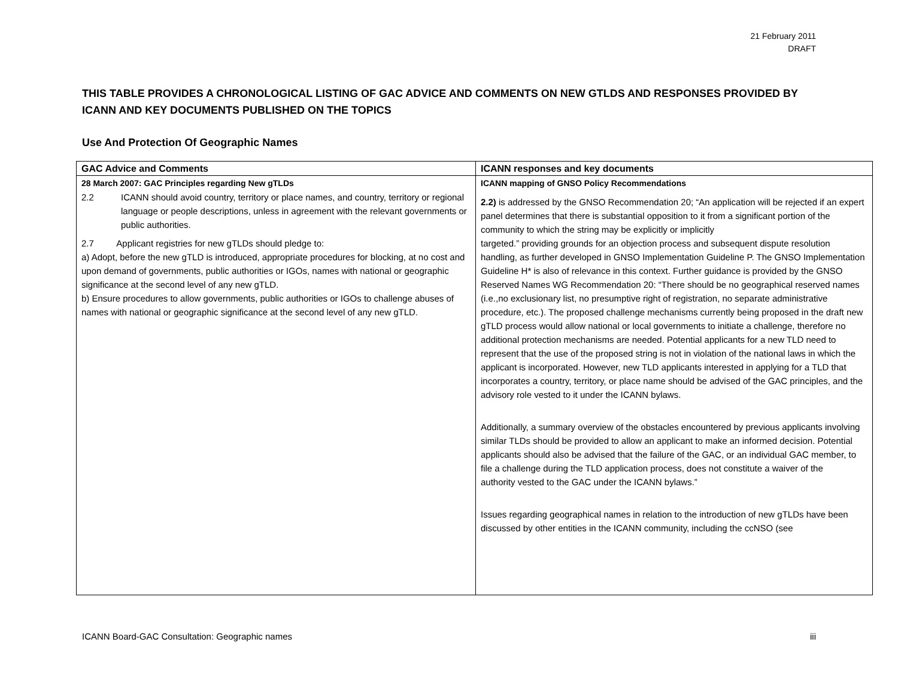21 February 2011
DRAFT
THIS TABLE PROVIDES A CHRONOLOGICAL LISTING OF GAC ADVICE AND COMMENTS ON NEW GTLDS AND RESPONSES PROVIDED BY ICANN AND KEY DOCUMENTS PUBLISHED ON THE TOPICS
Use And Protection Of Geographic Names
| GAC Advice and Comments | ICANN responses and key documents |
| --- | --- |
| 28 March 2007: GAC Principles regarding New gTLDs 2.2 ICANN should avoid country, territory or place names, and country, territory or regional language or people descriptions, unless in agreement with the relevant governments or public authorities. 2.7 Applicant registries for new gTLDs should pledge to: a) Adopt, before the new gTLD is introduced, appropriate procedures for blocking, at no cost and upon demand of governments, public authorities or IGOs, names with national or geographic significance at the second level of any new gTLD. b) Ensure procedures to allow governments, public authorities or IGOs to challenge abuses of names with national or geographic significance at the second level of any new gTLD. | ICANN mapping of GNSO Policy Recommendations 2.2) is addressed by the GNSO Recommendation 20; “An application will be rejected if an expert panel determines that there is substantial opposition to it from a significant portion of the community to which the string may be explicitly or implicitly targeted.” providing grounds for an objection process and subsequent dispute resolution handling, as further developed in GNSO Implementation Guideline P. The GNSO Implementation Guideline H* is also of relevance in this context. Further guidance is provided by the GNSO Reserved Names WG Recommendation 20: “There should be no geographical reserved names (i.e.,no exclusionary list, no presumptive right of registration, no separate administrative procedure, etc.). The proposed challenge mechanisms currently being proposed in the draft new gTLD process would allow national or local governments to initiate a challenge, therefore no additional protection mechanisms are needed. Potential applicants for a new TLD need to represent that the use of the proposed string is not in violation of the national laws in which the applicant is incorporated. However, new TLD applicants interested in applying for a TLD that incorporates a country, territory, or place name should be advised of the GAC principles, and the advisory role vested to it under the ICANN bylaws. Additionally, a summary overview of the obstacles encountered by previous applicants involving similar TLDs should be provided to allow an applicant to make an informed decision. Potential applicants should also be advised that the failure of the GAC, or an individual GAC member, to file a challenge during the TLD application process, does not constitute a waiver of the authority vested to the GAC under the ICANN bylaws.” Issues regarding geographical names in relation to the introduction of new gTLDs have been discussed by other entities in the ICANN community, including the ccNSO (see |
ICANN Board-GAC Consultation: Geographic names iii